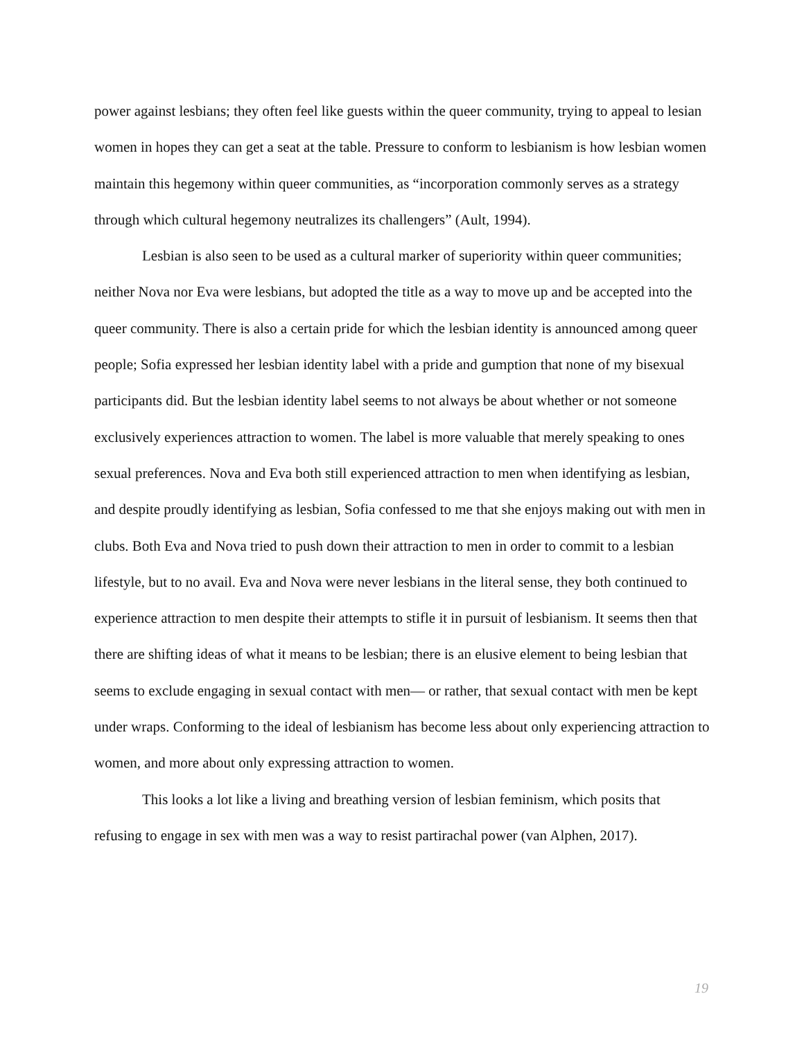power against lesbians; they often feel like guests within the queer community, trying to appeal to lesian women in hopes they can get a seat at the table. Pressure to conform to lesbianism is how lesbian women maintain this hegemony within queer communities, as “incorporation commonly serves as a strategy through which cultural hegemony neutralizes its challengers” (Ault, 1994).
Lesbian is also seen to be used as a cultural marker of superiority within queer communities; neither Nova nor Eva were lesbians, but adopted the title as a way to move up and be accepted into the queer community. There is also a certain pride for which the lesbian identity is announced among queer people; Sofia expressed her lesbian identity label with a pride and gumption that none of my bisexual participants did. But the lesbian identity label seems to not always be about whether or not someone exclusively experiences attraction to women. The label is more valuable that merely speaking to ones sexual preferences. Nova and Eva both still experienced attraction to men when identifying as lesbian, and despite proudly identifying as lesbian, Sofia confessed to me that she enjoys making out with men in clubs. Both Eva and Nova tried to push down their attraction to men in order to commit to a lesbian lifestyle, but to no avail. Eva and Nova were never lesbians in the literal sense, they both continued to experience attraction to men despite their attempts to stifle it in pursuit of lesbianism. It seems then that there are shifting ideas of what it means to be lesbian; there is an elusive element to being lesbian that seems to exclude engaging in sexual contact with men— or rather, that sexual contact with men be kept under wraps. Conforming to the ideal of lesbianism has become less about only experiencing attraction to women, and more about only expressing attraction to women.
This looks a lot like a living and breathing version of lesbian feminism, which posits that refusing to engage in sex with men was a way to resist partirachal power (van Alphen, 2017).
19